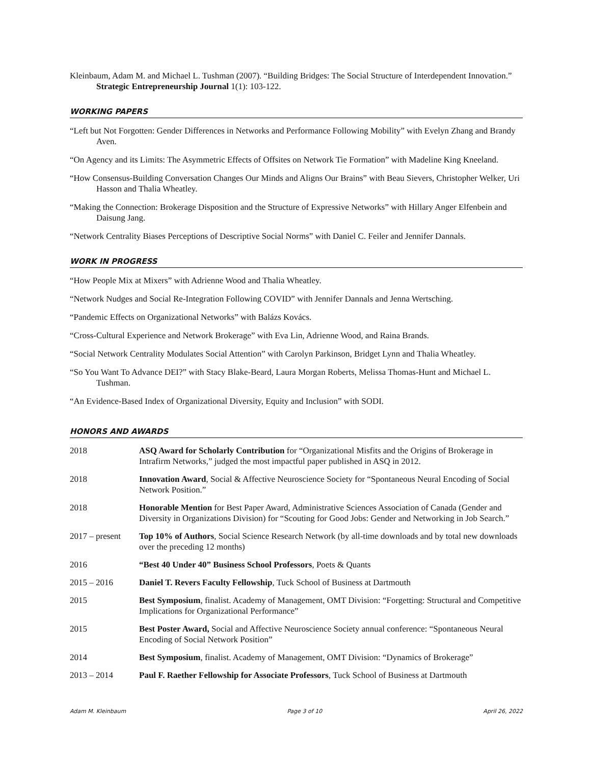Kleinbaum, Adam M. and Michael L. Tushman (2007). “Building Bridges: The Social Structure of Interdependent Innovation.” Strategic Entrepreneurship Journal 1(1): 103-122.
WORKING PAPERS
“Left but Not Forgotten: Gender Differences in Networks and Performance Following Mobility” with Evelyn Zhang and Brandy Aven.
“On Agency and its Limits: The Asymmetric Effects of Offsites on Network Tie Formation” with Madeline King Kneeland.
“How Consensus-Building Conversation Changes Our Minds and Aligns Our Brains” with Beau Sievers, Christopher Welker, Uri Hasson and Thalia Wheatley.
“Making the Connection: Brokerage Disposition and the Structure of Expressive Networks” with Hillary Anger Elfenbein and Daisung Jang.
“Network Centrality Biases Perceptions of Descriptive Social Norms” with Daniel C. Feiler and Jennifer Dannals.
WORK IN PROGRESS
“How People Mix at Mixers” with Adrienne Wood and Thalia Wheatley.
“Network Nudges and Social Re-Integration Following COVID” with Jennifer Dannals and Jenna Wertsching.
“Pandemic Effects on Organizational Networks” with Balázs Kovács.
“Cross-Cultural Experience and Network Brokerage” with Eva Lin, Adrienne Wood, and Raina Brands.
“Social Network Centrality Modulates Social Attention” with Carolyn Parkinson, Bridget Lynn and Thalia Wheatley.
“So You Want To Advance DEI?” with Stacy Blake-Beard, Laura Morgan Roberts, Melissa Thomas-Hunt and Michael L. Tushman.
“An Evidence-Based Index of Organizational Diversity, Equity and Inclusion” with SODI.
HONORS AND AWARDS
| 2018 | ASQ Award for Scholarly Contribution for “Organizational Misfits and the Origins of Brokerage in Intrafirm Networks,” judged the most impactful paper published in ASQ in 2012. |
| 2018 | Innovation Award , Social & Affective Neuroscience Society for “Spontaneous Neural Encoding of Social Network Position.” |
| 2018 | Honorable Mention for Best Paper Award, Administrative Sciences Association of Canada (Gender and Diversity in Organizations Division) for “Scouting for Good Jobs: Gender and Networking in Job Search.” |
| 2017 – present | Top 10% of Authors , Social Science Research Network (by all-time downloads and by total new downloads over the preceding 12 months) |
| 2016 | “Best 40 Under 40” Business School Professors , Poets & Quants |
| 2015 – 2016 | Daniel T. Revers Faculty Fellowship , Tuck School of Business at Dartmouth |
| 2015 | Best Symposium , finalist. Academy of Management, OMT Division: “Forgetting: Structural and Competitive Implications for Organizational Performance” |
| 2015 | Best Poster Award, Social and Affective Neuroscience Society annual conference: “Spontaneous Neural Encoding of Social Network Position” |
| 2014 | Best Symposium , finalist. Academy of Management, OMT Division: “Dynamics of Brokerage” |
| 2013 – 2014 | Paul F. Raether Fellowship for Associate Professors , Tuck School of Business at Dartmouth |
Adam M. Kleinbaum Page 3 of 10 April 26, 2022